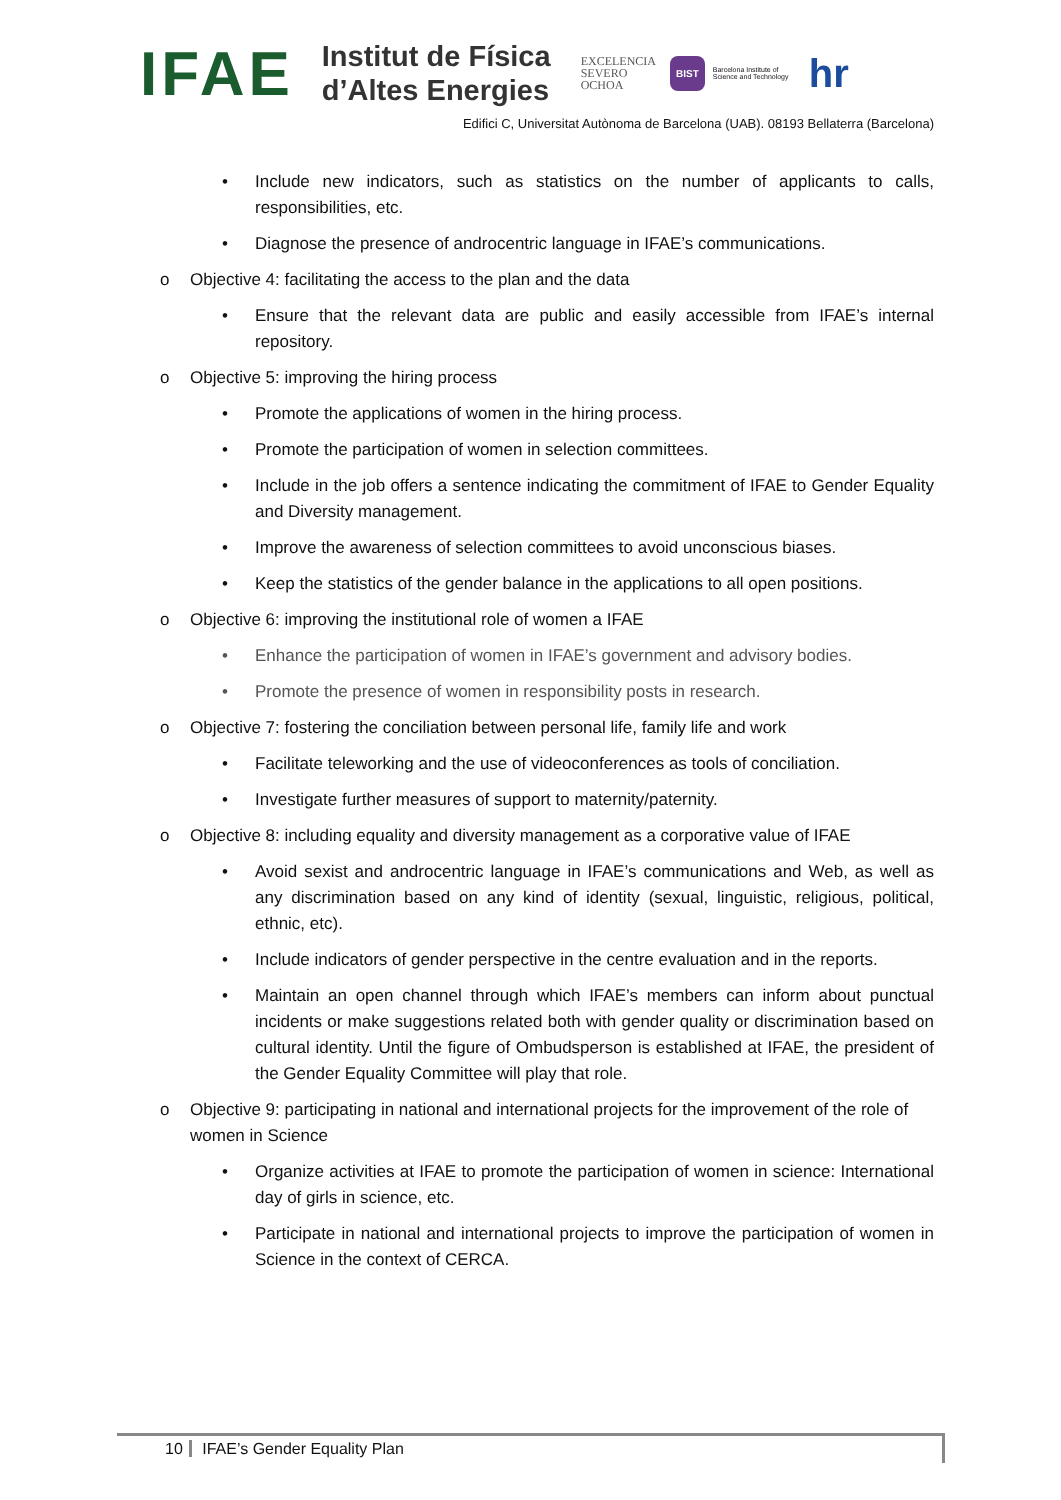IFAE
Institut de Física
d’Altes Energies
EXCELENCIA
SEVERO
OCHOA
BIST Barcelona Institute of Science and Technology hr
Edifici C, Universitat Autònoma de Barcelona (UAB). 08193 Bellaterra (Barcelona)
• Include new indicators, such as statistics on the number of applicants to calls, responsibilities, etc.
• Diagnose the presence of androcentric language in IFAE’s communications.
o Objective 4: facilitating the access to the plan and the data
• Ensure that the relevant data are public and easily accessible from IFAE’s internal repository.
o Objective 5: improving the hiring process
• Promote the applications of women in the hiring process.
• Promote the participation of women in selection committees.
• Include in the job offers a sentence indicating the commitment of IFAE to Gender Equality and Diversity management.
• Improve the awareness of selection committees to avoid unconscious biases.
• Keep the statistics of the gender balance in the applications to all open positions.
o Objective 6: improving the institutional role of women a IFAE
• Enhance the participation of women in IFAE’s government and advisory bodies.
• Promote the presence of women in responsibility posts in research.
o Objective 7: fostering the conciliation between personal life, family life and work
• Facilitate teleworking and the use of videoconferences as tools of conciliation.
• Investigate further measures of support to maternity/paternity.
o Objective 8: including equality and diversity management as a corporative value of IFAE
• Avoid sexist and androcentric language in IFAE’s communications and Web, as well as any discrimination based on any kind of identity (sexual, linguistic, religious, political, ethnic, etc).
• Include indicators of gender perspective in the centre evaluation and in the reports.
• Maintain an open channel through which IFAE’s members can inform about punctual incidents or make suggestions related both with gender quality or discrimination based on cultural identity. Until the figure of Ombudsperson is established at IFAE, the president of the Gender Equality Committee will play that role.
o Objective 9: participating in national and international projects for the improvement of the role of women in Science
• Organize activities at IFAE to promote the participation of women in science: International day of girls in science, etc.
• Participate in national and international projects to improve the participation of women in Science in the context of CERCA.
10 IFAE’s Gender Equality Plan